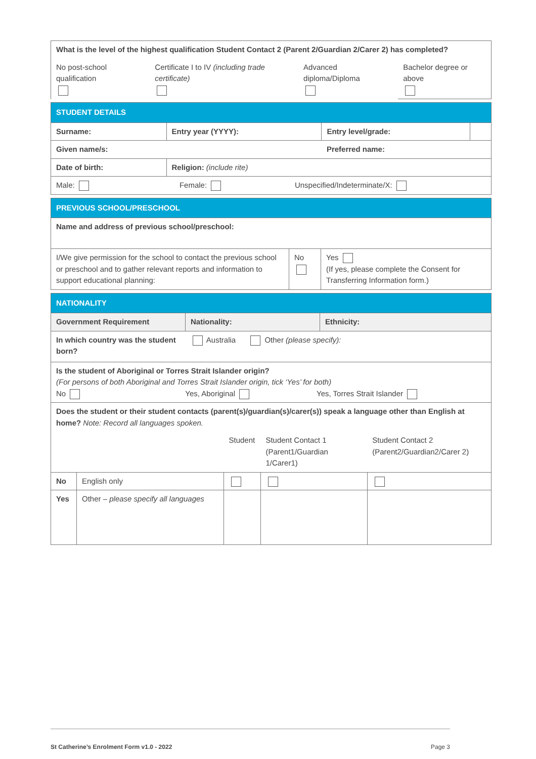| What is the level of the highest qualification Student Contact 2 (Parent 2/Guardian 2/Carer 2) has completed? | | | |
| No post-school qualification | Certificate I to IV (including trade certificate) | Advanced diploma/Diploma | Bachelor degree or above |
| STUDENT DETAILS | | | |
| Surname: | Entry year (YYYY): | Entry level/grade: | |
| Given name/s: | | Preferred name: | |
| Date of birth: | Religion: (include rite) | | |
| Male: Female: Unspecified/Indeterminate/X: | | | |
| PREVIOUS SCHOOL/PRESCHOOL | | |
| Name and address of previous school/preschool: | | |
| I/We give permission for the school to contact the previous school or preschool and to gather relevant reports and information to support educational planning: | No | Yes (If yes, please complete the Consent for Transferring Information form.) |
| NATIONALITY | | |
| Government Requirement | Nationality: | Ethnicity: |
| In which country was the student born? | Australia Other (please specify): | |
| Is the student of Aboriginal or Torres Strait Islander origin? (For persons of both Aboriginal and Torres Strait Islander origin, tick ‘Yes’ for both) No Yes, Aboriginal Yes, Torres Strait Islander | | |
| Does the student or their student contacts (parent(s)/guardian(s)/carer(s)) speak a language other than English at home? Note: Record all languages spoken. | | | | |
| | | Student | Student Contact 1 (Parent1/Guardian 1/Carer1) | Student Contact 2 (Parent2/Guardian2/Carer 2) |
| No | English only | | | |
| Yes | Other – please specify all languages | | | |
St Catherine’s Enrolment Form v1.0 - 2022 Page 3